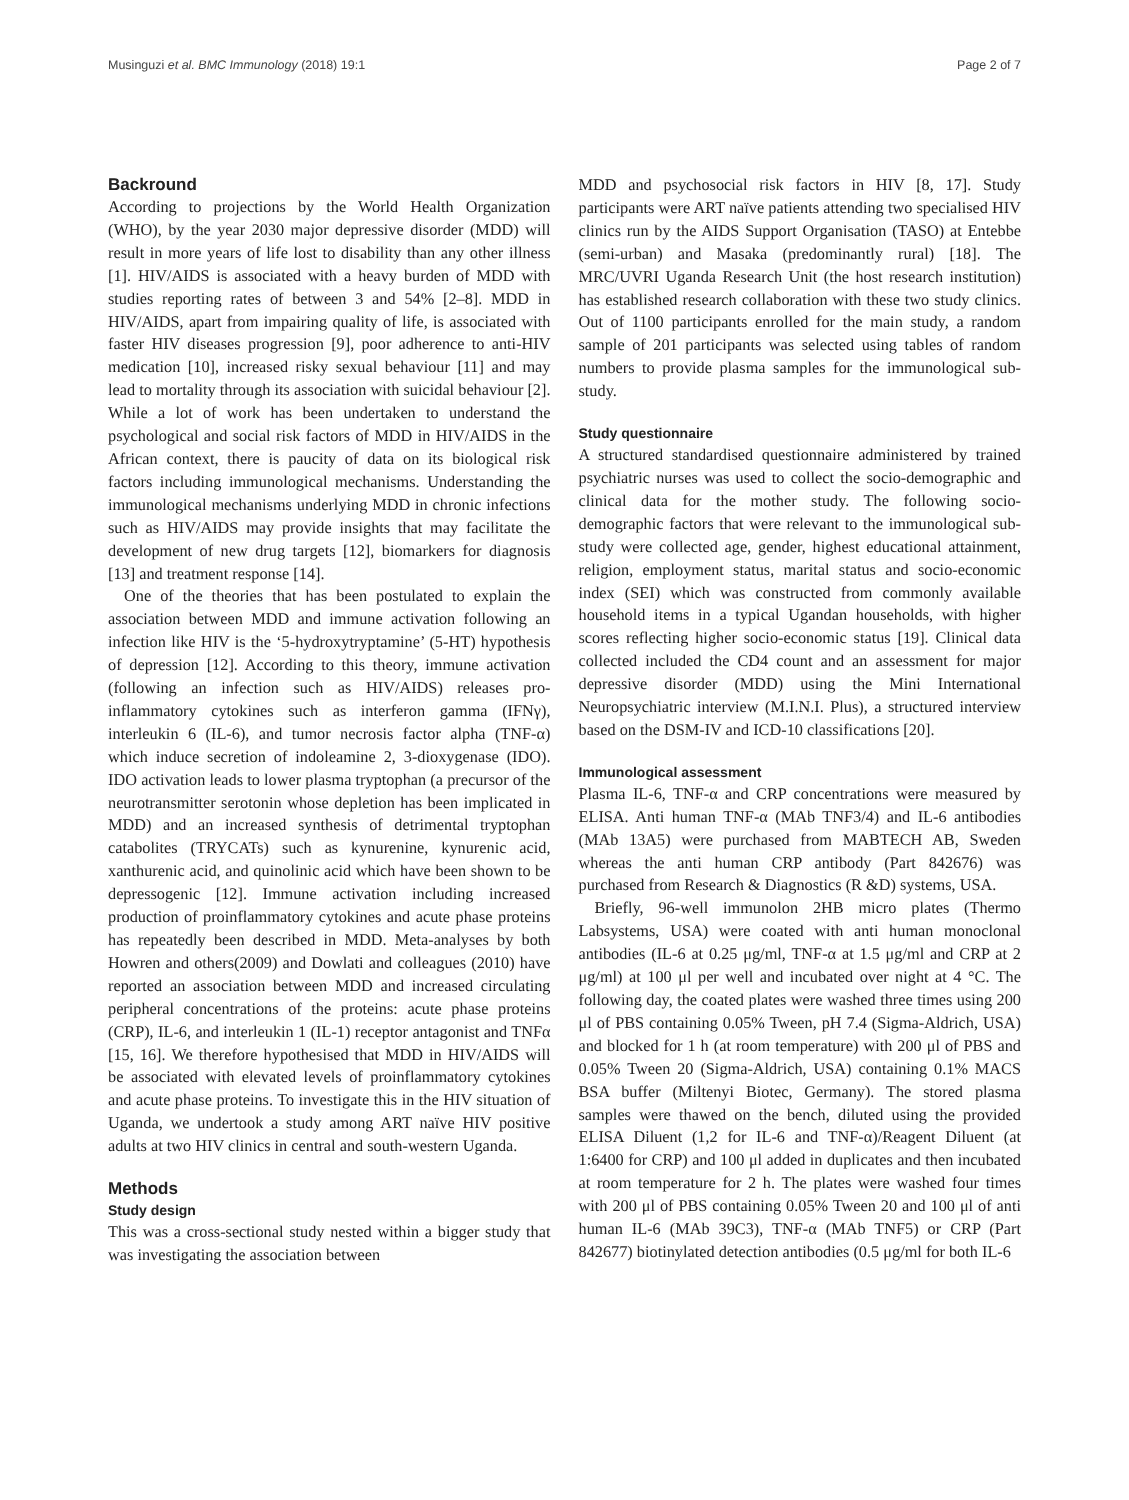Musinguzi et al. BMC Immunology (2018) 19:1 Page 2 of 7
Backround
According to projections by the World Health Organization (WHO), by the year 2030 major depressive disorder (MDD) will result in more years of life lost to disability than any other illness [1]. HIV/AIDS is associated with a heavy burden of MDD with studies reporting rates of between 3 and 54% [2–8]. MDD in HIV/AIDS, apart from impairing quality of life, is associated with faster HIV diseases progression [9], poor adherence to anti-HIV medication [10], increased risky sexual behaviour [11] and may lead to mortality through its association with suicidal behaviour [2]. While a lot of work has been undertaken to understand the psychological and social risk factors of MDD in HIV/AIDS in the African context, there is paucity of data on its biological risk factors including immunological mechanisms. Understanding the immunological mechanisms underlying MDD in chronic infections such as HIV/AIDS may provide insights that may facilitate the development of new drug targets [12], biomarkers for diagnosis [13] and treatment response [14].
One of the theories that has been postulated to explain the association between MDD and immune activation following an infection like HIV is the ‘5-hydroxytryptamine’ (5-HT) hypothesis of depression [12]. According to this theory, immune activation (following an infection such as HIV/AIDS) releases pro-inflammatory cytokines such as interferon gamma (IFNγ), interleukin 6 (IL-6), and tumor necrosis factor alpha (TNF-α) which induce secretion of indoleamine 2, 3-dioxygenase (IDO). IDO activation leads to lower plasma tryptophan (a precursor of the neurotransmitter serotonin whose depletion has been implicated in MDD) and an increased synthesis of detrimental tryptophan catabolites (TRYCATs) such as kynurenine, kynurenic acid, xanthurenic acid, and quinolinic acid which have been shown to be depressogenic [12]. Immune activation including increased production of proinflammatory cytokines and acute phase proteins has repeatedly been described in MDD. Meta-analyses by both Howren and others(2009) and Dowlati and colleagues (2010) have reported an association between MDD and increased circulating peripheral concentrations of the proteins: acute phase proteins (CRP), IL-6, and interleukin 1 (IL-1) receptor antagonist and TNFα [15, 16]. We therefore hypothesised that MDD in HIV/AIDS will be associated with elevated levels of proinflammatory cytokines and acute phase proteins. To investigate this in the HIV situation of Uganda, we undertook a study among ART naïve HIV positive adults at two HIV clinics in central and south-western Uganda.
Methods
Study design
This was a cross-sectional study nested within a bigger study that was investigating the association between
MDD and psychosocial risk factors in HIV [8, 17]. Study participants were ART naïve patients attending two specialised HIV clinics run by the AIDS Support Organisation (TASO) at Entebbe (semi-urban) and Masaka (predominantly rural) [18]. The MRC/UVRI Uganda Research Unit (the host research institution) has established research collaboration with these two study clinics. Out of 1100 participants enrolled for the main study, a random sample of 201 participants was selected using tables of random numbers to provide plasma samples for the immunological sub-study.
Study questionnaire
A structured standardised questionnaire administered by trained psychiatric nurses was used to collect the socio-demographic and clinical data for the mother study. The following socio-demographic factors that were relevant to the immunological sub-study were collected age, gender, highest educational attainment, religion, employment status, marital status and socio-economic index (SEI) which was constructed from commonly available household items in a typical Ugandan households, with higher scores reflecting higher socio-economic status [19]. Clinical data collected included the CD4 count and an assessment for major depressive disorder (MDD) using the Mini International Neuropsychiatric interview (M.I.N.I. Plus), a structured interview based on the DSM-IV and ICD-10 classifications [20].
Immunological assessment
Plasma IL-6, TNF-α and CRP concentrations were measured by ELISA. Anti human TNF-α (MAb TNF3/4) and IL-6 antibodies (MAb 13A5) were purchased from MABTECH AB, Sweden whereas the anti human CRP antibody (Part 842676) was purchased from Research & Diagnostics (R &D) systems, USA.
Briefly, 96-well immunolon 2HB micro plates (Thermo Labsystems, USA) were coated with anti human monoclonal antibodies (IL-6 at 0.25 μg/ml, TNF-α at 1.5 μg/ml and CRP at 2 μg/ml) at 100 μl per well and incubated over night at 4 °C. The following day, the coated plates were washed three times using 200 μl of PBS containing 0.05% Tween, pH 7.4 (Sigma-Aldrich, USA) and blocked for 1 h (at room temperature) with 200 μl of PBS and 0.05% Tween 20 (Sigma-Aldrich, USA) containing 0.1% MACS BSA buffer (Miltenyi Biotec, Germany). The stored plasma samples were thawed on the bench, diluted using the provided ELISA Diluent (1,2 for IL-6 and TNF-α)/Reagent Diluent (at 1:6400 for CRP) and 100 μl added in duplicates and then incubated at room temperature for 2 h. The plates were washed four times with 200 μl of PBS containing 0.05% Tween 20 and 100 μl of anti human IL-6 (MAb 39C3), TNF-α (MAb TNF5) or CRP (Part 842677) biotinylated detection antibodies (0.5 μg/ml for both IL-6